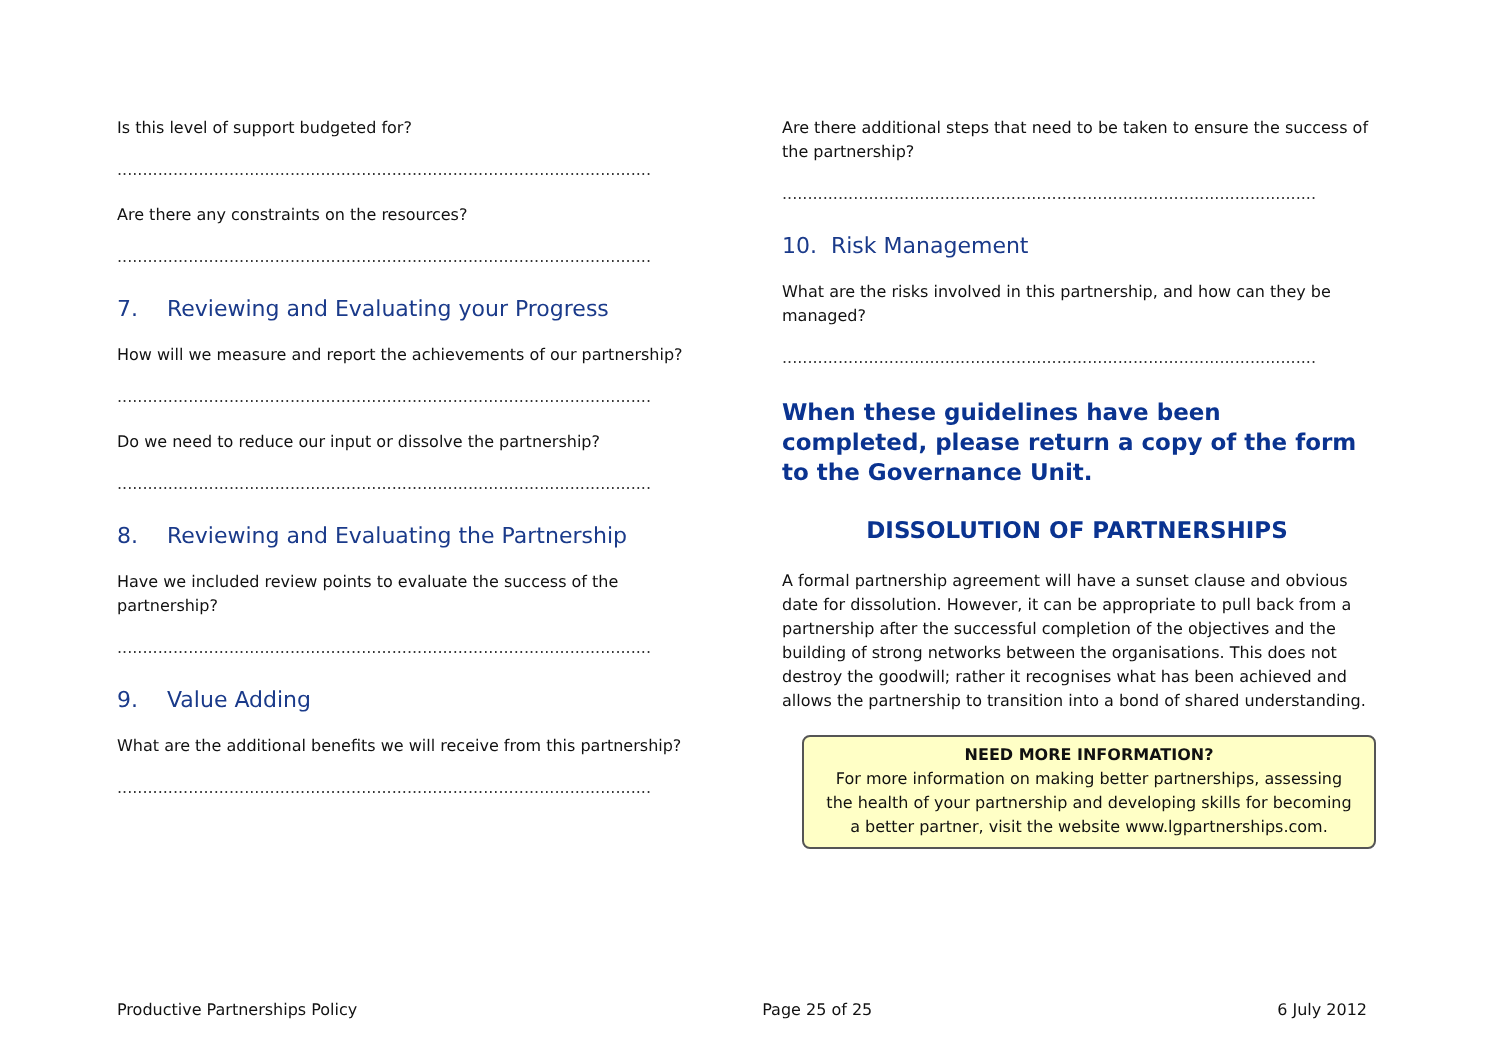Is this level of support budgeted for?
.........................................................................................................
Are there any constraints on the resources?
.........................................................................................................
7. Reviewing and Evaluating your Progress
How will we measure and report the achievements of our partnership?
.........................................................................................................
Do we need to reduce our input or dissolve the partnership?
.........................................................................................................
8. Reviewing and Evaluating the Partnership
Have we included review points to evaluate the success of the partnership?
.........................................................................................................
9. Value Adding
What are the additional benefits we will receive from this partnership?
.........................................................................................................
Are there additional steps that need to be taken to ensure the success of the partnership?
.........................................................................................................
10. Risk Management
What are the risks involved in this partnership, and how can they be managed?
.........................................................................................................
When these guidelines have been completed, please return a copy of the form to the Governance Unit.
DISSOLUTION OF PARTNERSHIPS
A formal partnership agreement will have a sunset clause and obvious date for dissolution. However, it can be appropriate to pull back from a partnership after the successful completion of the objectives and the building of strong networks between the organisations. This does not destroy the goodwill; rather it recognises what has been achieved and allows the partnership to transition into a bond of shared understanding.
NEED MORE INFORMATION?
For more information on making better partnerships, assessing the health of your partnership and developing skills for becoming a better partner, visit the website www.lgpartnerships.com.
Productive Partnerships Policy Page 25 of 25 6 July 2012